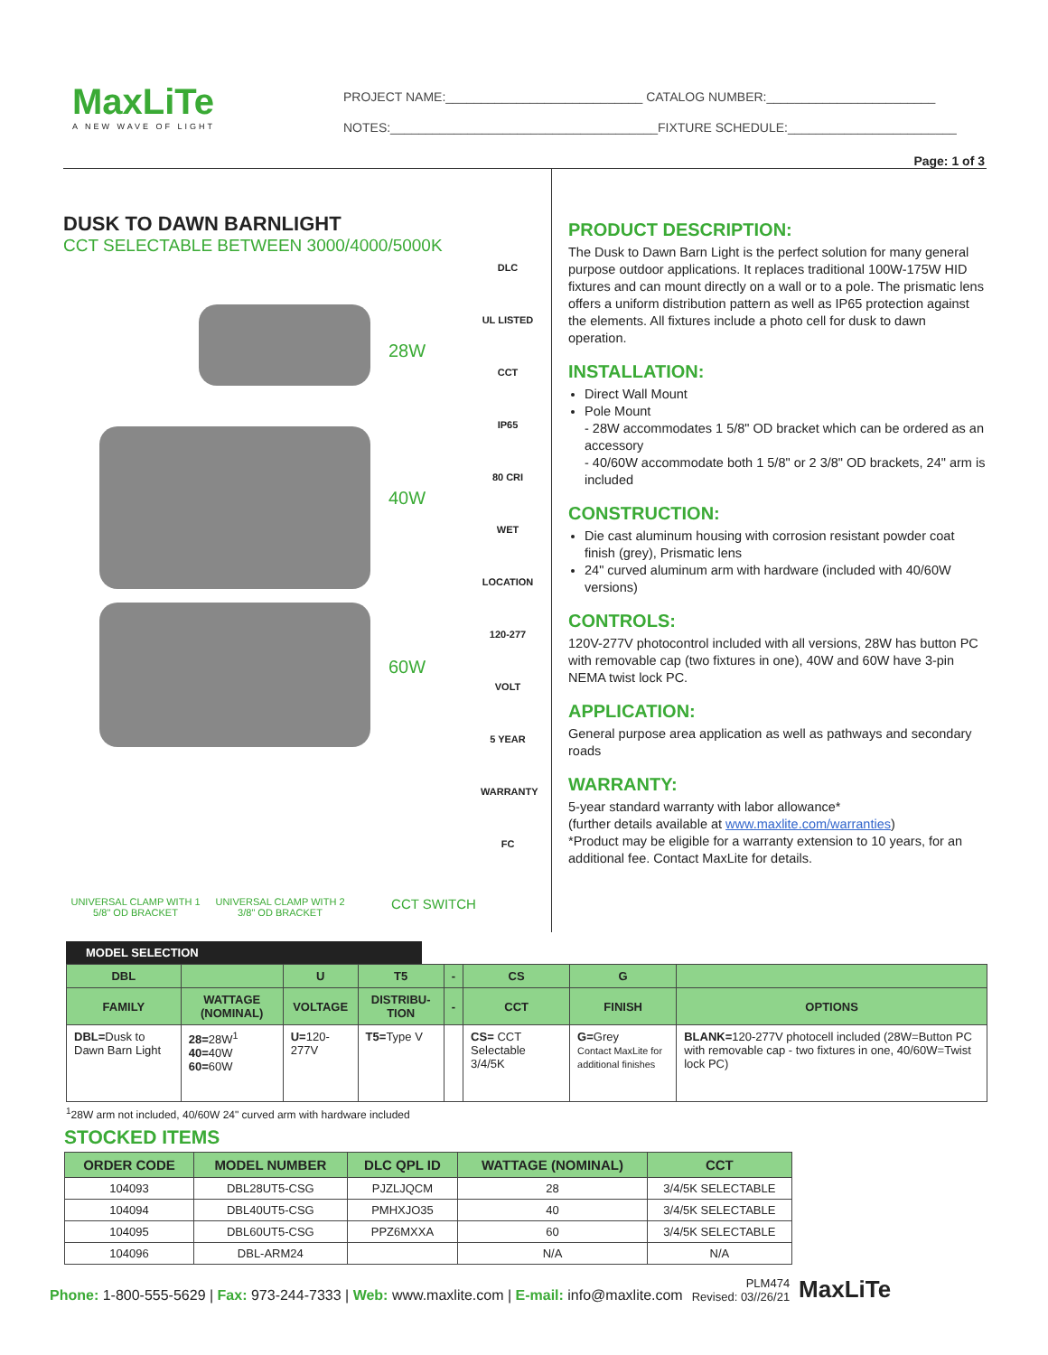MaxLiTe
A NEW WAVE OF LIGHT
PROJECT NAME:____________________________ CATALOG NUMBER:________________________
NOTES:______________________________________FIXTURE SCHEDULE:________________________
Page: 1 of 3
DUSK TO DAWN BARNLIGHT
CCT SELECTABLE BETWEEN 3000/4000/5000K
28W
40W
60W
DLC
UL LISTED
CCT
IP65
80 CRI
WET LOCATION
120-277 VOLT
5 YEAR WARRANTY
FC
UNIVERSAL CLAMP WITH 1 5/8" OD BRACKET
UNIVERSAL CLAMP WITH 2 3/8" OD BRACKET
CCT SWITCH
PRODUCT DESCRIPTION:
The Dusk to Dawn Barn Light is the perfect solution for many general purpose outdoor applications. It replaces traditional 100W-175W HID fixtures and can mount directly on a wall or to a pole. The prismatic lens offers a uniform distribution pattern as well as IP65 protection against the elements. All fixtures include a photo cell for dusk to dawn operation.
INSTALLATION:
Direct Wall Mount
Pole Mount
- 28W accommodates 1 5/8" OD bracket which can be ordered as an accessory
- 40/60W accommodate both 1 5/8" or 2 3/8" OD brackets, 24" arm is included
CONSTRUCTION:
Die cast aluminum housing with corrosion resistant powder coat finish (grey), Prismatic lens
24" curved aluminum arm with hardware (included with 40/60W versions)
CONTROLS:
120V-277V photocontrol included with all versions, 28W has button PC with removable cap (two fixtures in one), 40W and 60W have 3-pin NEMA twist lock PC.
APPLICATION:
General purpose area application as well as pathways and secondary roads
WARRANTY:
5-year standard warranty with labor allowance*
(further details available at www.maxlite.com/warranties)
*Product may be eligible for a warranty extension to 10 years, for an additional fee. Contact MaxLite for details.
MODEL SELECTION
| DBL | | U | T5 | - | CS | G | |
| --- | --- | --- | --- | --- | --- | --- | --- |
| FAMILY | WATTAGE (NOMINAL) | VOLTAGE | DISTRIBU-TION | - | CCT | FINISH | OPTIONS |
| DBL= Dusk to Dawn Barn Light | 28= 28W<sup>1</sup> 40= 40W 60= 60W | U= 120-277V | T5= Type V | | CS= CCT Selectable 3/4/5K | G= Grey Contact MaxLite for additional finishes | BLANK= 120-277V photocell included (28W=Button PC with removable cap - two fixtures in one, 40/60W=Twist lock PC) |
<sup>1</sup> 28W arm not included, 40/60W 24" curved arm with hardware included
STOCKED ITEMS
| ORDER CODE | MODEL NUMBER | DLC QPL ID | WATTAGE (NOMINAL) | CCT |
| --- | --- | --- | --- | --- |
| 104093 | DBL28UT5-CSG | PJZLJQCM | 28 | 3/4/5K SELECTABLE |
| 104094 | DBL40UT5-CSG | PMHXJO35 | 40 | 3/4/5K SELECTABLE |
| 104095 | DBL60UT5-CSG | PPZ6MXXA | 60 | 3/4/5K SELECTABLE |
| 104096 | DBL-ARM24 | | N/A | N/A |
Phone: 1-800-555-5629 | Fax: 973-244-7333 | Web: www.maxlite.com | E-mail: info@maxlite.com
PLM474
Revised: 03//26/21
MaxLiTe